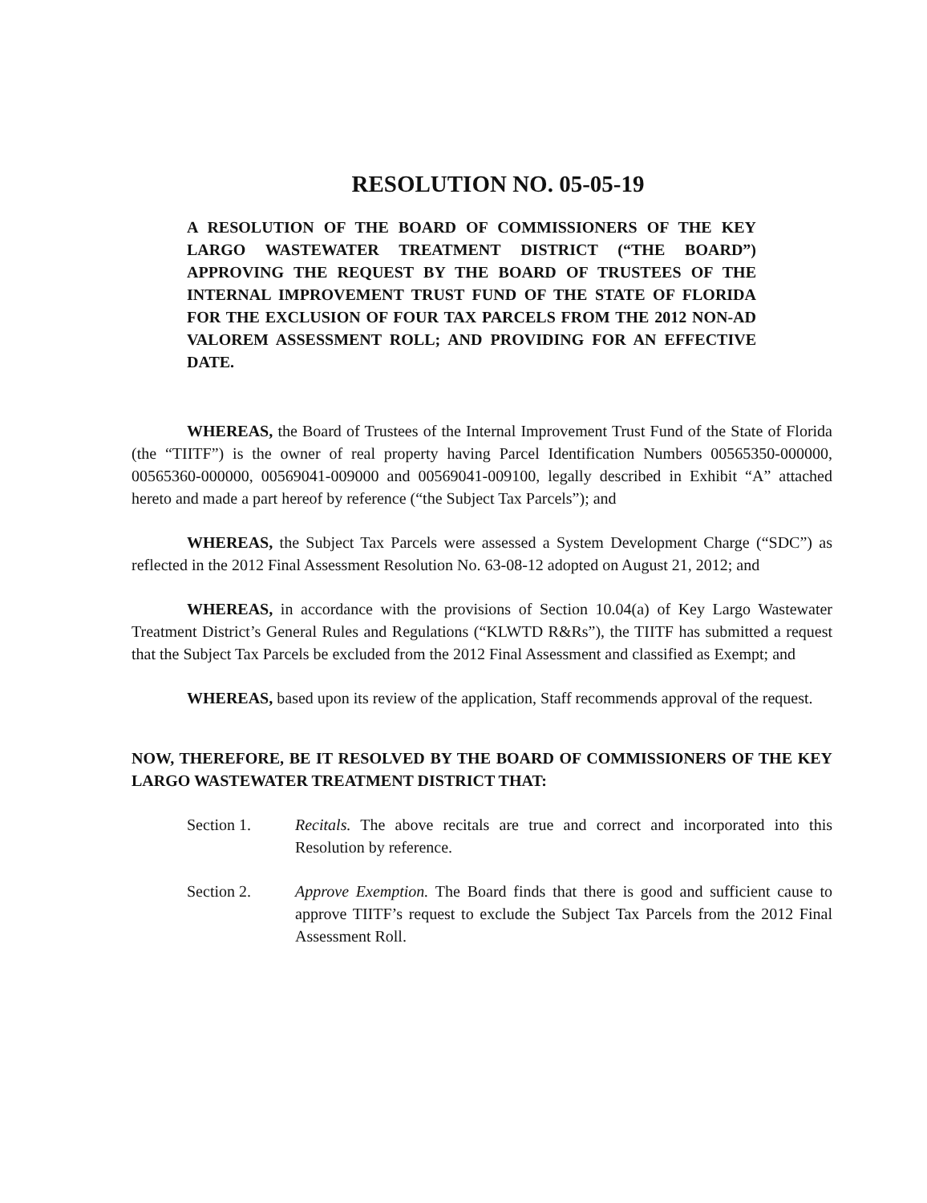RESOLUTION NO. 05-05-19
A RESOLUTION OF THE BOARD OF COMMISSIONERS OF THE KEY LARGO WASTEWATER TREATMENT DISTRICT (“THE BOARD”) APPROVING THE REQUEST BY THE BOARD OF TRUSTEES OF THE INTERNAL IMPROVEMENT TRUST FUND OF THE STATE OF FLORIDA FOR THE EXCLUSION OF FOUR TAX PARCELS FROM THE 2012 NON-AD VALOREM ASSESSMENT ROLL; AND PROVIDING FOR AN EFFECTIVE DATE.
WHEREAS, the Board of Trustees of the Internal Improvement Trust Fund of the State of Florida (the “TIITF”) is the owner of real property having Parcel Identification Numbers 00565350-000000, 00565360-000000, 00569041-009000 and 00569041-009100, legally described in Exhibit “A” attached hereto and made a part hereof by reference (“the Subject Tax Parcels”); and
WHEREAS, the Subject Tax Parcels were assessed a System Development Charge (“SDC”) as reflected in the 2012 Final Assessment Resolution No. 63-08-12 adopted on August 21, 2012; and
WHEREAS, in accordance with the provisions of Section 10.04(a) of Key Largo Wastewater Treatment District’s General Rules and Regulations (“KLWTD R&Rs”), the TIITF has submitted a request that the Subject Tax Parcels be excluded from the 2012 Final Assessment and classified as Exempt; and
WHEREAS, based upon its review of the application, Staff recommends approval of the request.
NOW, THEREFORE, BE IT RESOLVED BY THE BOARD OF COMMISSIONERS OF THE KEY LARGO WASTEWATER TREATMENT DISTRICT THAT:
Section 1. Recitals. The above recitals are true and correct and incorporated into this Resolution by reference.
Section 2. Approve Exemption. The Board finds that there is good and sufficient cause to approve TIITF’s request to exclude the Subject Tax Parcels from the 2012 Final Assessment Roll.